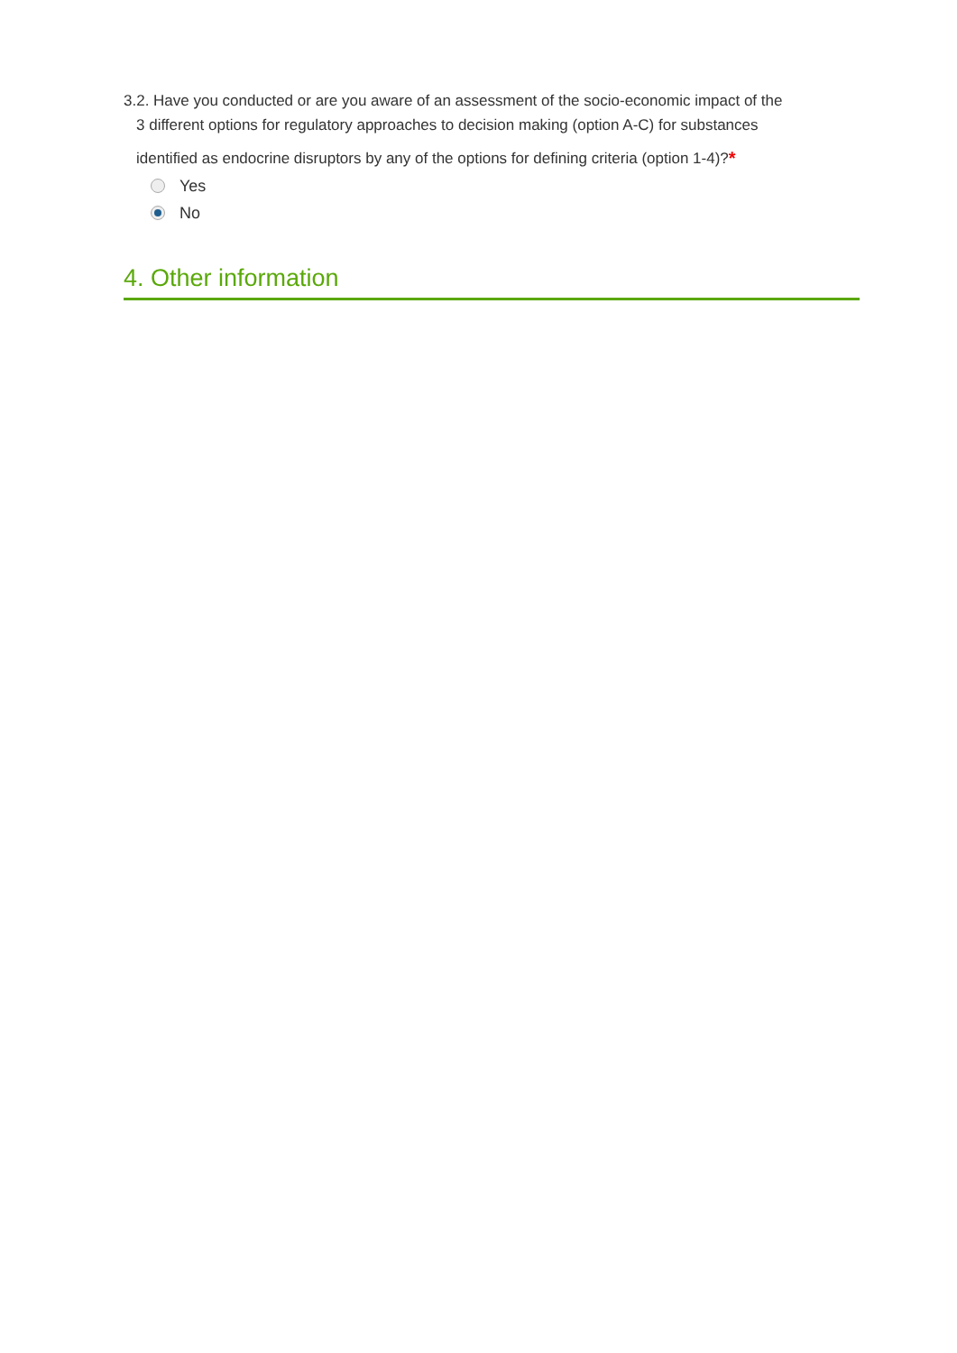3.2. Have you conducted or are you aware of an assessment of the socio-economic impact of the
3 different options for regulatory approaches to decision making (option A-C) for substances
identified as endocrine disruptors by any of the options for defining criteria (option 1-4)?*
Yes
No
4. Other information